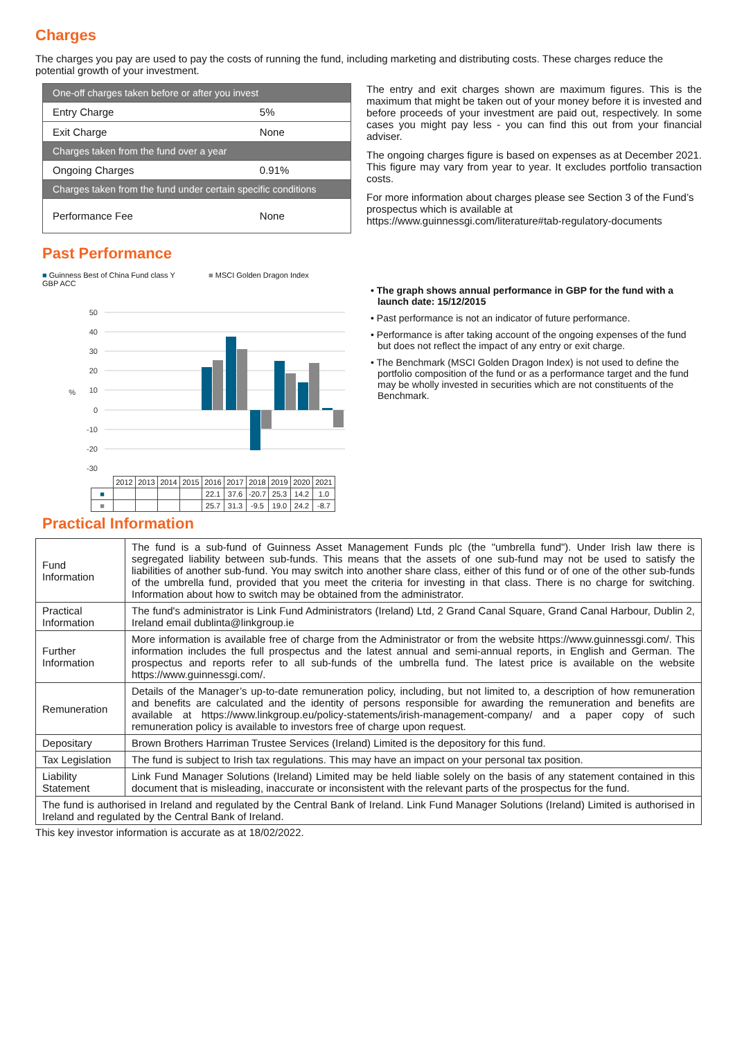Charges
The charges you pay are used to pay the costs of running the fund, including marketing and distributing costs. These charges reduce the potential growth of your investment.
| One-off charges taken before or after you invest | |
| Entry Charge | 5% |
| Exit Charge | None |
| Charges taken from the fund over a year | |
| Ongoing Charges | 0.91% |
| Charges taken from the fund under certain specific conditions | |
| Performance Fee | None |
The entry and exit charges shown are maximum figures. This is the maximum that might be taken out of your money before it is invested and before proceeds of your investment are paid out, respectively. In some cases you might pay less - you can find this out from your financial adviser.
The ongoing charges figure is based on expenses as at December 2021. This figure may vary from year to year. It excludes portfolio transaction costs.
For more information about charges please see Section 3 of the Fund’s prospectus which is available at https://www.guinnessgi.com/literature#tab-regulatory-documents
Past Performance
■ Guinness Best of China Fund class Y GBP ACC ■ MSCI Golden Dragon Index
50
40
30
20
10
0
-10
-20
-30
%
| | 2012 | 2013 | 2014 | 2015 | 2016 | 2017 | 2018 | 2019 | 2020 | 2021 |
| ■ | | | | | 22.1 | 37.6 | -20.7 | 25.3 | 14.2 | 1.0 |
| ■ | | | | | 25.7 | 31.3 | -9.5 | 19.0 | 24.2 | -8.7 |
• The graph shows annual performance in GBP for the fund with a launch date: 15/12/2015
• Past performance is not an indicator of future performance.
• Performance is after taking account of the ongoing expenses of the fund but does not reflect the impact of any entry or exit charge.
• The Benchmark (MSCI Golden Dragon Index) is not used to define the portfolio composition of the fund or as a performance target and the fund may be wholly invested in securities which are not constituents of the Benchmark.
Practical Information
| Fund Information | The fund is a sub-fund of Guinness Asset Management Funds plc (the "umbrella fund"). Under Irish law there is segregated liability between sub-funds. This means that the assets of one sub-fund may not be used to satisfy the liabilities of another sub-fund. You may switch into another share class, either of this fund or of one of the other sub-funds of the umbrella fund, provided that you meet the criteria for investing in that class. There is no charge for switching. Information about how to switch may be obtained from the administrator. |
| Practical Information | The fund's administrator is Link Fund Administrators (Ireland) Ltd, 2 Grand Canal Square, Grand Canal Harbour, Dublin 2, Ireland email dublinta@linkgroup.ie |
| Further Information | More information is available free of charge from the Administrator or from the website https://www.guinnessgi.com/. This information includes the full prospectus and the latest annual and semi-annual reports, in English and German. The prospectus and reports refer to all sub-funds of the umbrella fund. The latest price is available on the website https://www.guinnessgi.com/. |
| Remuneration | Details of the Manager’s up-to-date remuneration policy, including, but not limited to, a description of how remuneration and benefits are calculated and the identity of persons responsible for awarding the remuneration and benefits are available at https://www.linkgroup.eu/policy-statements/irish-management-company/ and a paper copy of such remuneration policy is available to investors free of charge upon request. |
| Depositary | Brown Brothers Harriman Trustee Services (Ireland) Limited is the depository for this fund. |
| Tax Legislation | The fund is subject to Irish tax regulations. This may have an impact on your personal tax position. |
| Liability Statement | Link Fund Manager Solutions (Ireland) Limited may be held liable solely on the basis of any statement contained in this document that is misleading, inaccurate or inconsistent with the relevant parts of the prospectus for the fund. |
| The fund is authorised in Ireland and regulated by the Central Bank of Ireland. Link Fund Manager Solutions (Ireland) Limited is authorised in Ireland and regulated by the Central Bank of Ireland. | |
This key investor information is accurate as at 18/02/2022.